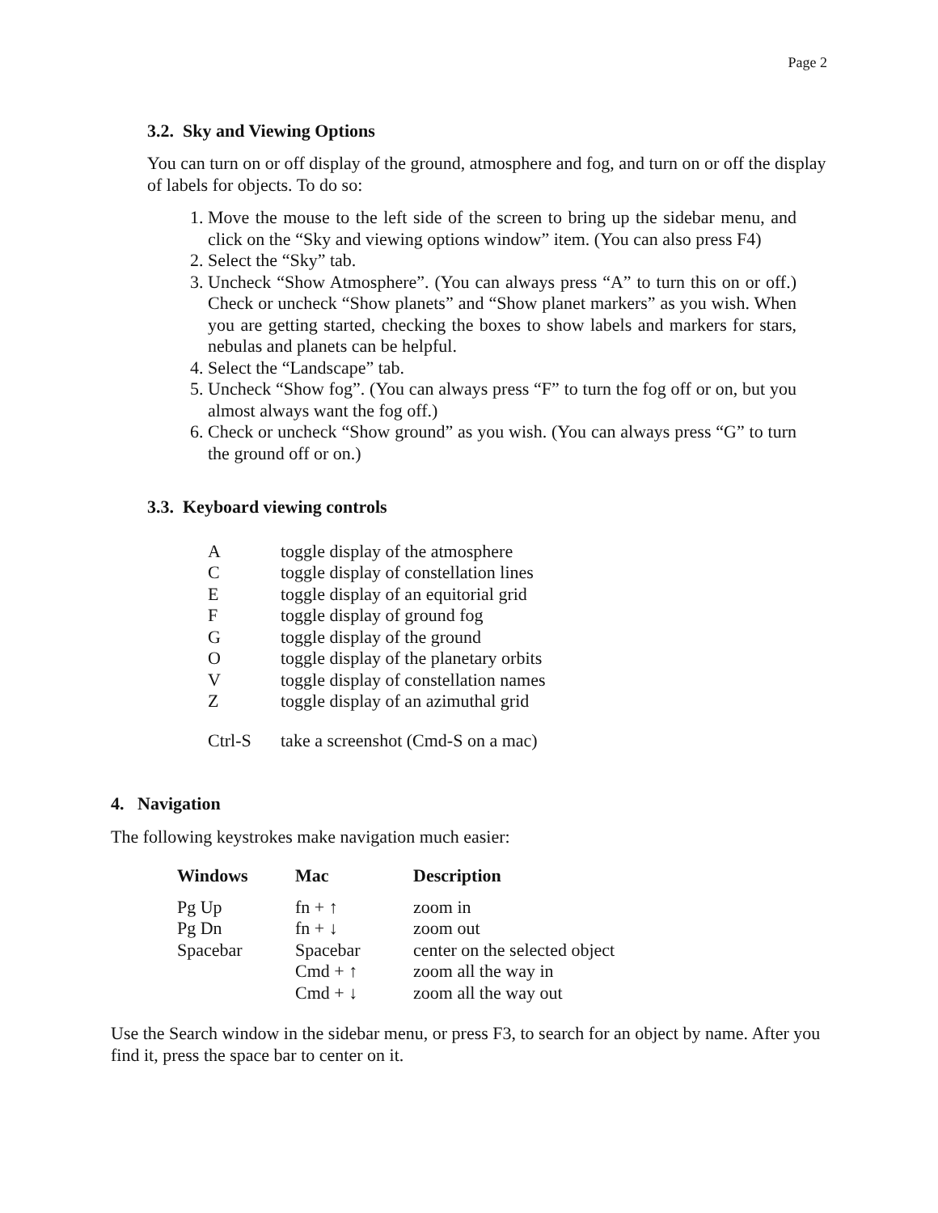Page 2
3.2. Sky and Viewing Options
You can turn on or off display of the ground, atmosphere and fog, and turn on or off the display of labels for objects. To do so:
1. Move the mouse to the left side of the screen to bring up the sidebar menu, and click on the “Sky and viewing options window” item. (You can also press F4)
2. Select the “Sky” tab.
3. Uncheck “Show Atmosphere”. (You can always press “A” to turn this on or off.) Check or uncheck “Show planets” and “Show planet markers” as you wish. When you are getting started, checking the boxes to show labels and markers for stars, nebulas and planets can be helpful.
4. Select the “Landscape” tab.
5. Uncheck “Show fog”. (You can always press “F” to turn the fog off or on, but you almost always want the fog off.)
6. Check or uncheck “Show ground” as you wish. (You can always press “G” to turn the ground off or on.)
3.3. Keyboard viewing controls
| A | toggle display of the atmosphere |
| C | toggle display of constellation lines |
| E | toggle display of an equitorial grid |
| F | toggle display of ground fog |
| G | toggle display of the ground |
| O | toggle display of the planetary orbits |
| V | toggle display of constellation names |
| Z | toggle display of an azimuthal grid |
| Ctrl-S | take a screenshot (Cmd-S on a mac) |
4. Navigation
The following keystrokes make navigation much easier:
| Windows | Mac | Description |
| --- | --- | --- |
| Pg Up | fn + ↑ | zoom in |
| Pg Dn | fn + ↓ | zoom out |
| Spacebar | Spacebar | center on the selected object |
| | Cmd + ↑ | zoom all the way in |
| | Cmd + ↓ | zoom all the way out |
Use the Search window in the sidebar menu, or press F3, to search for an object by name. After you find it, press the space bar to center on it.